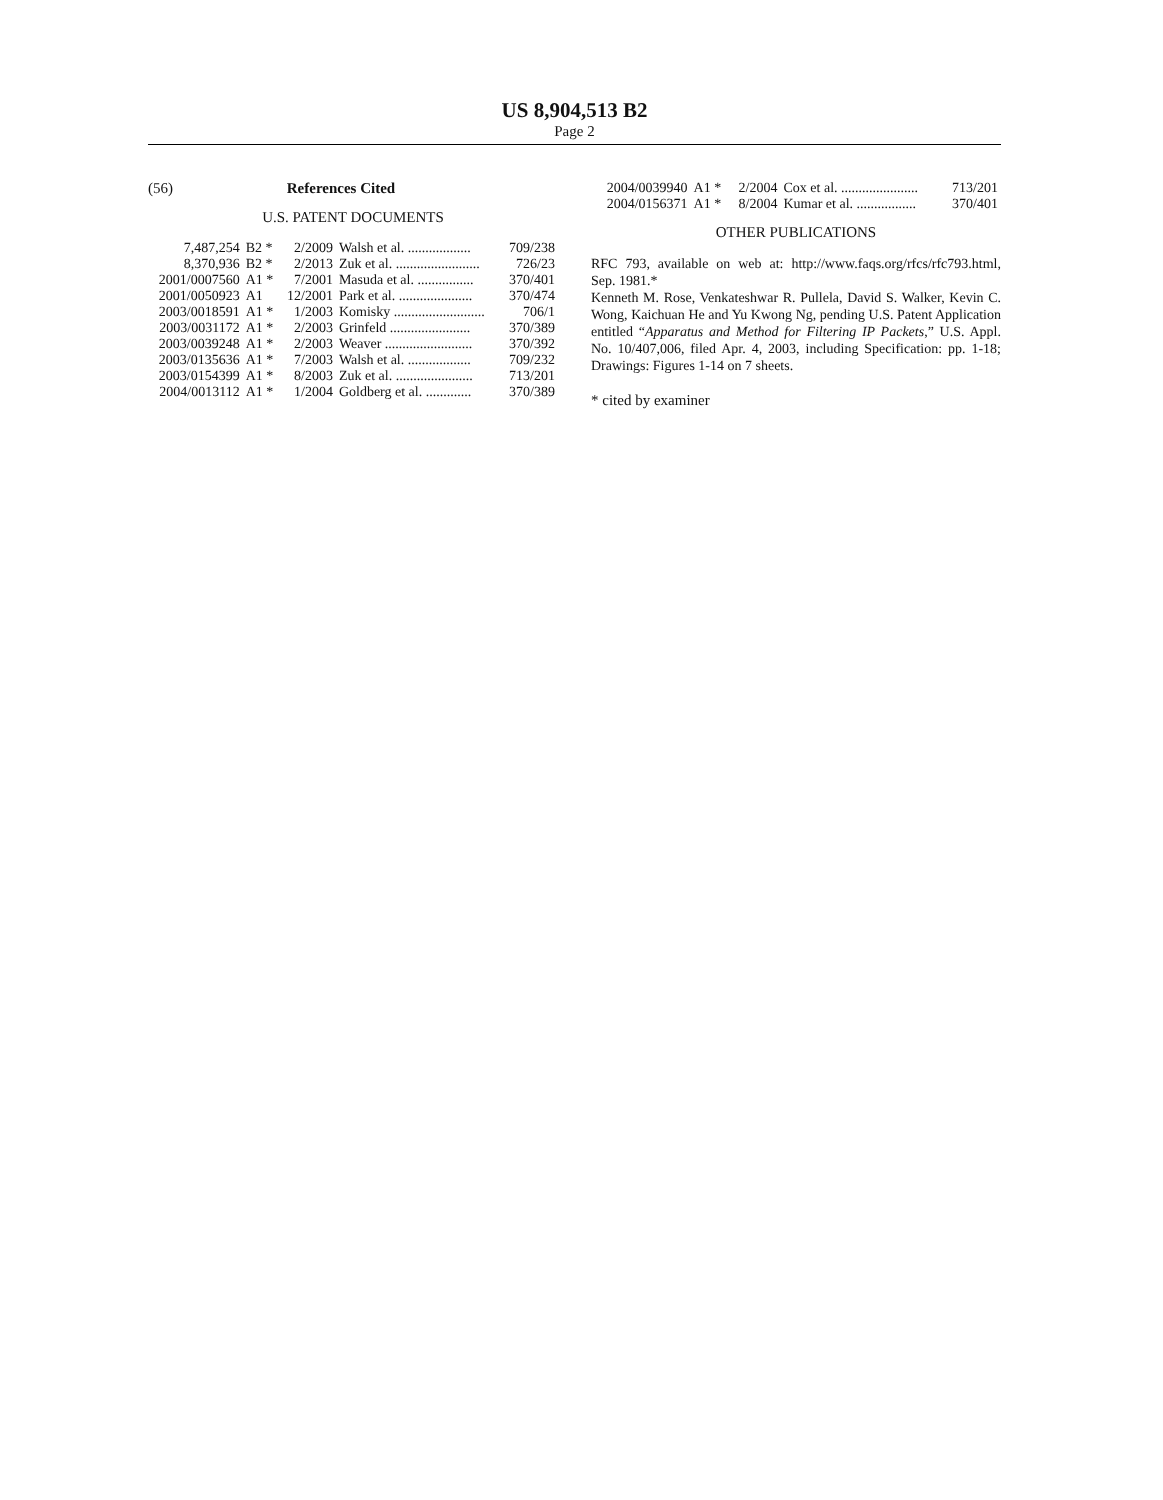US 8,904,513 B2
Page 2
(56) References Cited
U.S. PATENT DOCUMENTS
| 7,487,254 | B2 * | 2/2009 | Walsh et al. .................. | 709/238 |
| 8,370,936 | B2 * | 2/2013 | Zuk et al. ........................ | 726/23 |
| 2001/0007560 | A1 * | 7/2001 | Masuda et al. ................ | 370/401 |
| 2001/0050923 | A1 | 12/2001 | Park et al. ..................... | 370/474 |
| 2003/0018591 | A1 * | 1/2003 | Komisky .......................... | 706/1 |
| 2003/0031172 | A1 * | 2/2003 | Grinfeld ....................... | 370/389 |
| 2003/0039248 | A1 * | 2/2003 | Weaver ......................... | 370/392 |
| 2003/0135636 | A1 * | 7/2003 | Walsh et al. .................. | 709/232 |
| 2003/0154399 | A1 * | 8/2003 | Zuk et al. ...................... | 713/201 |
| 2004/0013112 | A1 * | 1/2004 | Goldberg et al. ............. | 370/389 |
| 2004/0039940 | A1 * | 2/2004 | Cox et al. ...................... | 713/201 |
| 2004/0156371 | A1 * | 8/2004 | Kumar et al. ................. | 370/401 |
OTHER PUBLICATIONS
RFC 793, available on web at: http://www.faqs.org/rfcs/rfc793.html, Sep. 1981.*
Kenneth M. Rose, Venkateshwar R. Pullela, David S. Walker, Kevin C. Wong, Kaichuan He and Yu Kwong Ng, pending U.S. Patent Application entitled “Apparatus and Method for Filtering IP Packets,” U.S. Appl. No. 10/407,006, filed Apr. 4, 2003, including Specification: pp. 1-18; Drawings: Figures 1-14 on 7 sheets.
* cited by examiner